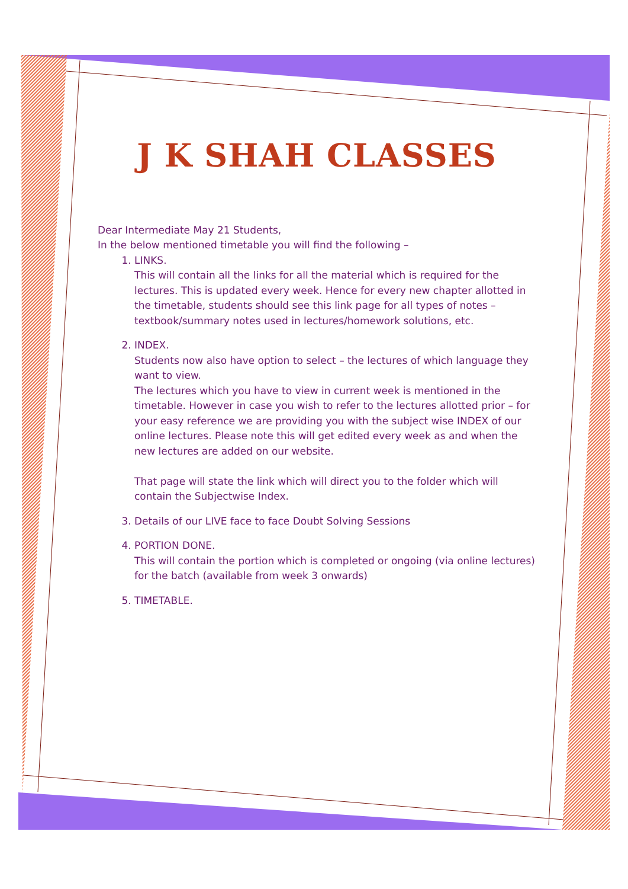J K SHAH CLASSES
Dear Intermediate May 21 Students,
In the below mentioned timetable you will find the following –
1. LINKS.
This will contain all the links for all the material which is required for the lectures. This is updated every week. Hence for every new chapter allotted in the timetable, students should see this link page for all types of notes – textbook/summary notes used in lectures/homework solutions, etc.
2. INDEX.
Students now also have option to select – the lectures of which language they want to view.
The lectures which you have to view in current week is mentioned in the timetable. However in case you wish to refer to the lectures allotted prior – for your easy reference we are providing you with the subject wise INDEX of our online lectures. Please note this will get edited every week as and when the new lectures are added on our website.
That page will state the link which will direct you to the folder which will contain the Subjectwise Index.
3. Details of our LIVE face to face Doubt Solving Sessions
4. PORTION DONE.
This will contain the portion which is completed or ongoing (via online lectures) for the batch (available from week 3 onwards)
5. TIMETABLE.